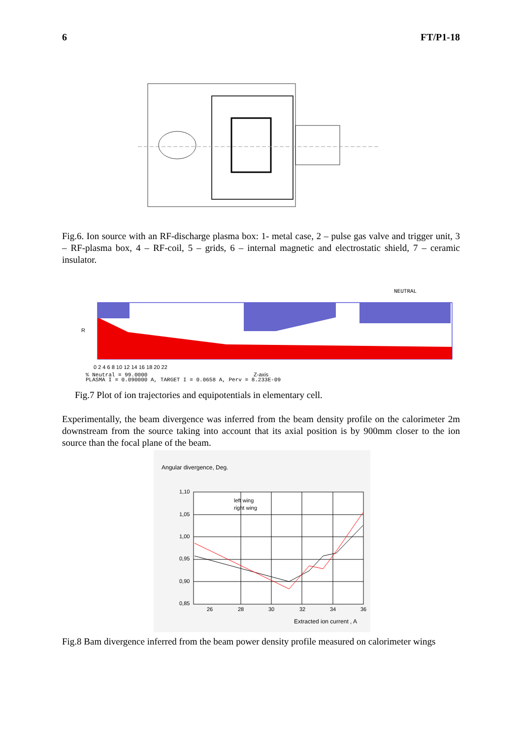6 FT/P1-18
Fig.6. Ion source with an RF-discharge plasma box: 1- metal case, 2 – pulse gas valve and trigger unit, 3 – RF-plasma box, 4 – RF-coil, 5 – grids, 6 – internal magnetic and electrostatic shield, 7 – ceramic insulator.
0 2 4 6 8 10 12 14 16 18 20 22
R
Z-axis
NEUTRAL
% Neutral = 99.0000
PLASMA I = 0.090000 A, TARGET I = 0.0658 A, Perv = 8.233E-09
Fig.7 Plot of ion trajectories and equipotentials in elementary cell.
Experimentally, the beam divergence was inferred from the beam density profile on the calorimeter 2m downstream from the source taking into account that its axial position is by 900mm closer to the ion source than the focal plane of the beam.
Angular divergence, Deg.
1,10
1,05
1,00
0,95
0,90
0,85
26
28
30
32
34
36
left wing
right wing
Extracted ion current , A
Fig.8 Bam divergence inferred from the beam power density profile measured on calorimeter wings